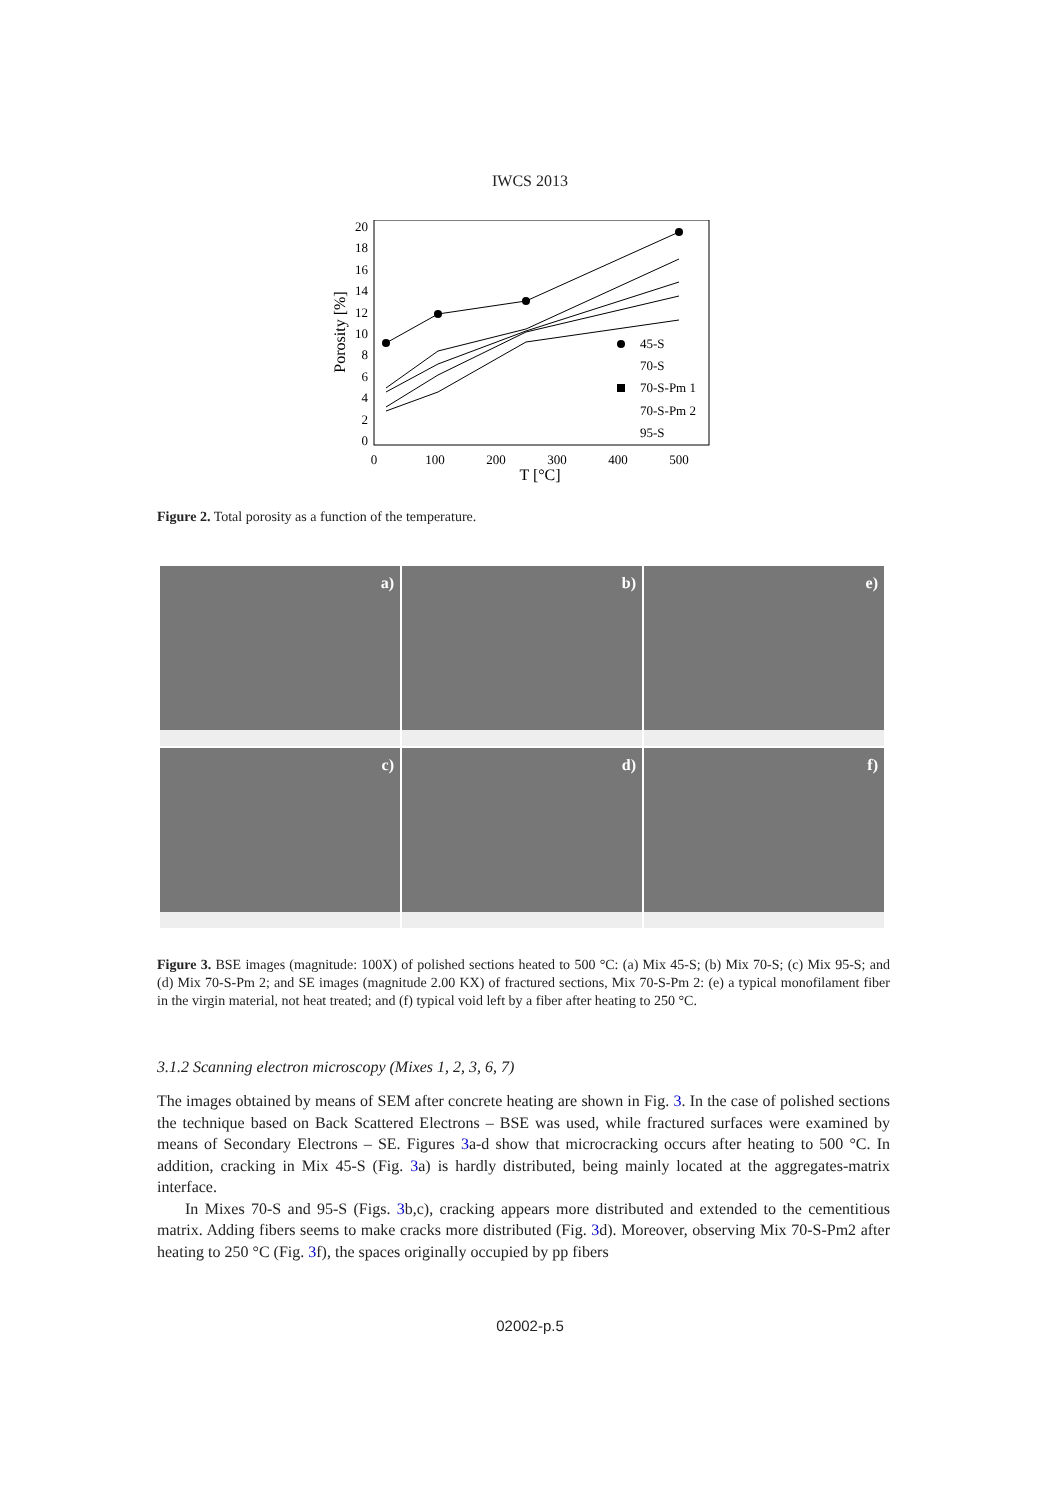IWCS 2013
0
2
4
6
8
10
12
14
16
18
20
0
100
200
300
400
500
T [°C]
Porosity [%]
45-S
70-S
70-S-Pm 1
70-S-Pm 2
95-S
Figure 2. Total porosity as a function of the temperature.
a)
b)
e)
c)
d)
f)
Figure 3. BSE images (magnitude: 100X) of polished sections heated to 500 °C: (a) Mix 45-S; (b) Mix 70-S; (c) Mix 95-S; and (d) Mix 70-S-Pm 2; and SE images (magnitude 2.00 KX) of fractured sections, Mix 70-S-Pm 2: (e) a typical monofilament fiber in the virgin material, not heat treated; and (f) typical void left by a fiber after heating to 250 °C.
3.1.2 Scanning electron microscopy (Mixes 1, 2, 3, 6, 7)
The images obtained by means of SEM after concrete heating are shown in Fig. 3. In the case of polished sections the technique based on Back Scattered Electrons – BSE was used, while fractured surfaces were examined by means of Secondary Electrons – SE. Figures 3a-d show that microcracking occurs after heating to 500 °C. In addition, cracking in Mix 45-S (Fig. 3a) is hardly distributed, being mainly located at the aggregates-matrix interface.
In Mixes 70-S and 95-S (Figs. 3b,c), cracking appears more distributed and extended to the cementitious matrix. Adding fibers seems to make cracks more distributed (Fig. 3d). Moreover, observing Mix 70-S-Pm2 after heating to 250 °C (Fig. 3f), the spaces originally occupied by pp fibers
02002-p.5